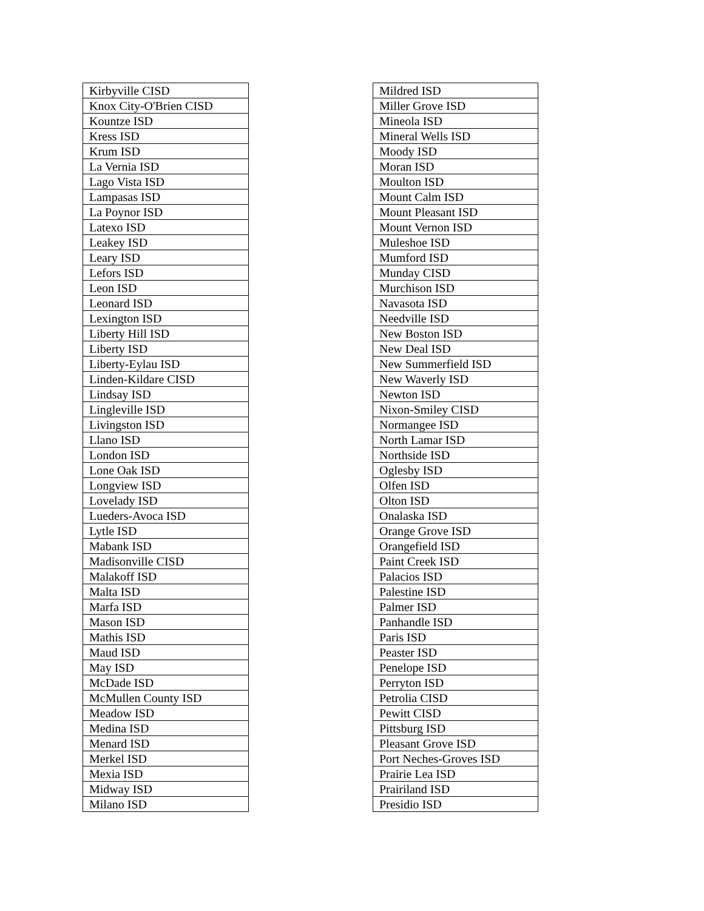| Kirbyville CISD |
| Knox City-O'Brien CISD |
| Kountze ISD |
| Kress ISD |
| Krum ISD |
| La Vernia ISD |
| Lago Vista ISD |
| Lampasas ISD |
| La Poynor ISD |
| Latexo ISD |
| Leakey ISD |
| Leary ISD |
| Lefors ISD |
| Leon ISD |
| Leonard ISD |
| Lexington ISD |
| Liberty Hill ISD |
| Liberty ISD |
| Liberty-Eylau ISD |
| Linden-Kildare CISD |
| Lindsay ISD |
| Lingleville ISD |
| Livingston ISD |
| Llano ISD |
| London ISD |
| Lone Oak ISD |
| Longview ISD |
| Lovelady ISD |
| Lueders-Avoca ISD |
| Lytle ISD |
| Mabank ISD |
| Madisonville CISD |
| Malakoff ISD |
| Malta ISD |
| Marfa ISD |
| Mason ISD |
| Mathis ISD |
| Maud ISD |
| May ISD |
| McDade ISD |
| McMullen County ISD |
| Meadow ISD |
| Medina ISD |
| Menard ISD |
| Merkel ISD |
| Mexia ISD |
| Midway ISD |
| Milano ISD |
| Mildred ISD |
| Miller Grove ISD |
| Mineola ISD |
| Mineral Wells ISD |
| Moody ISD |
| Moran ISD |
| Moulton ISD |
| Mount Calm ISD |
| Mount Pleasant ISD |
| Mount Vernon ISD |
| Muleshoe ISD |
| Mumford ISD |
| Munday CISD |
| Murchison ISD |
| Navasota ISD |
| Needville ISD |
| New Boston ISD |
| New Deal ISD |
| New Summerfield ISD |
| New Waverly ISD |
| Newton ISD |
| Nixon-Smiley CISD |
| Normangee ISD |
| North Lamar ISD |
| Northside ISD |
| Oglesby ISD |
| Olfen ISD |
| Olton ISD |
| Onalaska ISD |
| Orange Grove ISD |
| Orangefield ISD |
| Paint Creek ISD |
| Palacios ISD |
| Palestine ISD |
| Palmer ISD |
| Panhandle ISD |
| Paris ISD |
| Peaster ISD |
| Penelope ISD |
| Perryton ISD |
| Petrolia CISD |
| Pewitt CISD |
| Pittsburg ISD |
| Pleasant Grove ISD |
| Port Neches-Groves ISD |
| Prairie Lea ISD |
| Prairiland ISD |
| Presidio ISD |